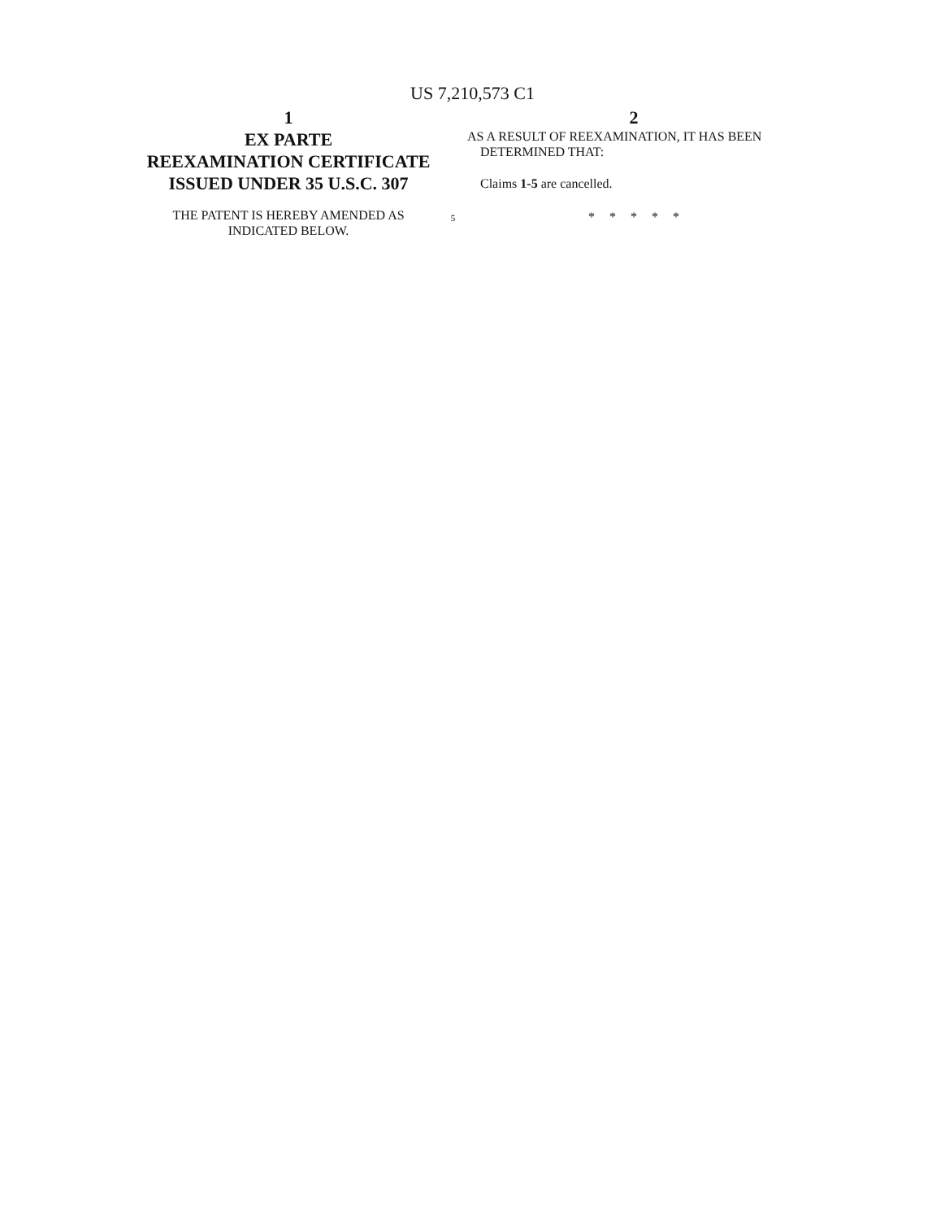US 7,210,573 C1
1
EX PARTE
REEXAMINATION CERTIFICATE
ISSUED UNDER 35 U.S.C. 307
THE PATENT IS HEREBY AMENDED AS INDICATED BELOW.
5
2
AS A RESULT OF REEXAMINATION, IT HAS BEEN
DETERMINED THAT:
Claims 1-5 are cancelled.
* * * * *